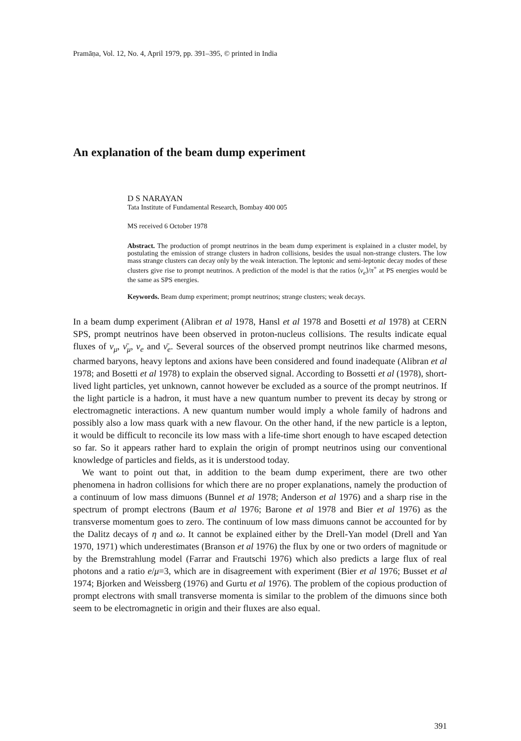Pramāṇa, Vol. 12, No. 4, April 1979, pp. 391–395, © printed in India
An explanation of the beam dump experiment
D S NARAYAN
Tata Institute of Fundamental Research, Bombay 400 005
MS received 6 October 1978
Abstract. The production of prompt neutrinos in the beam dump experiment is explained in a cluster model, by postulating the emission of strange clusters in hadron collisions, besides the usual non-strange clusters. The low mass strange clusters can decay only by the weak interaction. The leptonic and semi-leptonic decay modes of these clusters give rise to prompt neutrinos. A prediction of the model is that the ratios ⟨ν<sub>e</sub>⟩/π<sup>+</sup> at PS energies would be the same as SPS energies.
Keywords. Beam dump experiment; prompt neutrinos; strange clusters; weak decays.
In a beam dump experiment (Alibran et al 1978, Hansl et al 1978 and Bosetti et al 1978) at CERN SPS, prompt neutrinos have been observed in proton-nucleus collisions. The results indicate equal fluxes of ν<sub>μ</sub>, ν̄<sub>μ</sub>, ν<sub>e</sub> and ν̄<sub>e</sub>. Several sources of the observed prompt neutrinos like charmed mesons, charmed baryons, heavy leptons and axions have been considered and found inadequate (Alibran et al 1978; and Bosetti et al 1978) to explain the observed signal. According to Bossetti et al (1978), short-lived light particles, yet unknown, cannot however be excluded as a source of the prompt neutrinos. If the light particle is a hadron, it must have a new quantum number to prevent its decay by strong or electromagnetic interactions. A new quantum number would imply a whole family of hadrons and possibly also a low mass quark with a new flavour. On the other hand, if the new particle is a lepton, it would be difficult to reconcile its low mass with a life-time short enough to have escaped detection so far. So it appears rather hard to explain the origin of prompt neutrinos using our conventional knowledge of particles and fields, as it is understood today.
We want to point out that, in addition to the beam dump experiment, there are two other phenomena in hadron collisions for which there are no proper explanations, namely the production of a continuum of low mass dimuons (Bunnel et al 1978; Anderson et al 1976) and a sharp rise in the spectrum of prompt electrons (Baum et al 1976; Barone et al 1978 and Bier et al 1976) as the transverse momentum goes to zero. The continuum of low mass dimuons cannot be accounted for by the Dalitz decays of η and ω. It cannot be explained either by the Drell-Yan model (Drell and Yan 1970, 1971) which underestimates (Branson et al 1976) the flux by one or two orders of magnitude or by the Bremstrahlung model (Farrar and Frautschi 1976) which also predicts a large flux of real photons and a ratio e/μ=3, which are in disagreement with experiment (Bier et al 1976; Busset et al 1974; Bjorken and Weissberg (1976) and Gurtu et al 1976). The problem of the copious production of prompt electrons with small transverse momenta is similar to the problem of the dimuons since both seem to be electromagnetic in origin and their fluxes are also equal.
391